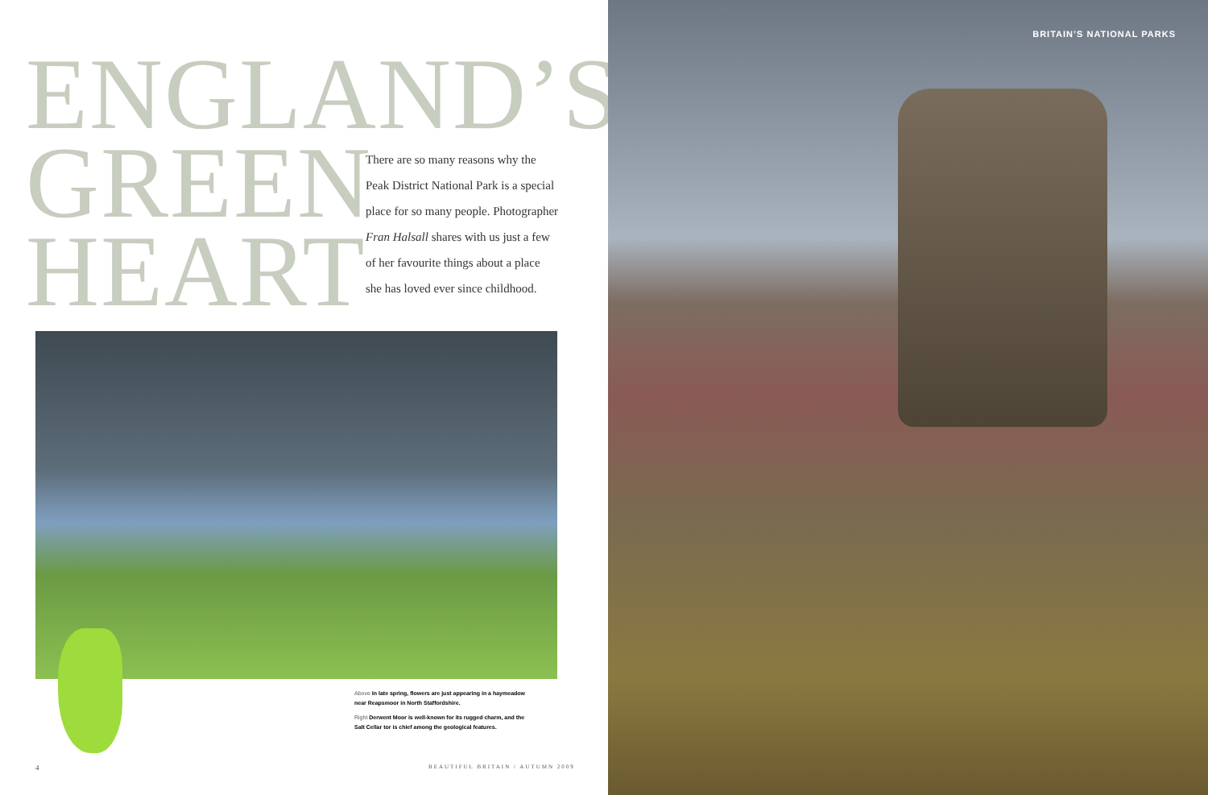ENGLAND’S
GREEN
HEART
There are so many reasons why the Peak District National Park is a special place for so many people. Photographer Fran Halsall shares with us just a few of her favourite things about a place she has loved ever since childhood.
Above In late spring, flowers are just appearing in a haymeadow near Reapsmoor in North Staffordshire.
Right Derwent Moor is well-known for its rugged charm, and the Salt Cellar tor is chief among the geological features.
4
BEAUTIFUL BRITAIN / AUTUMN 2009
BRITAIN’S NATIONAL PARKS